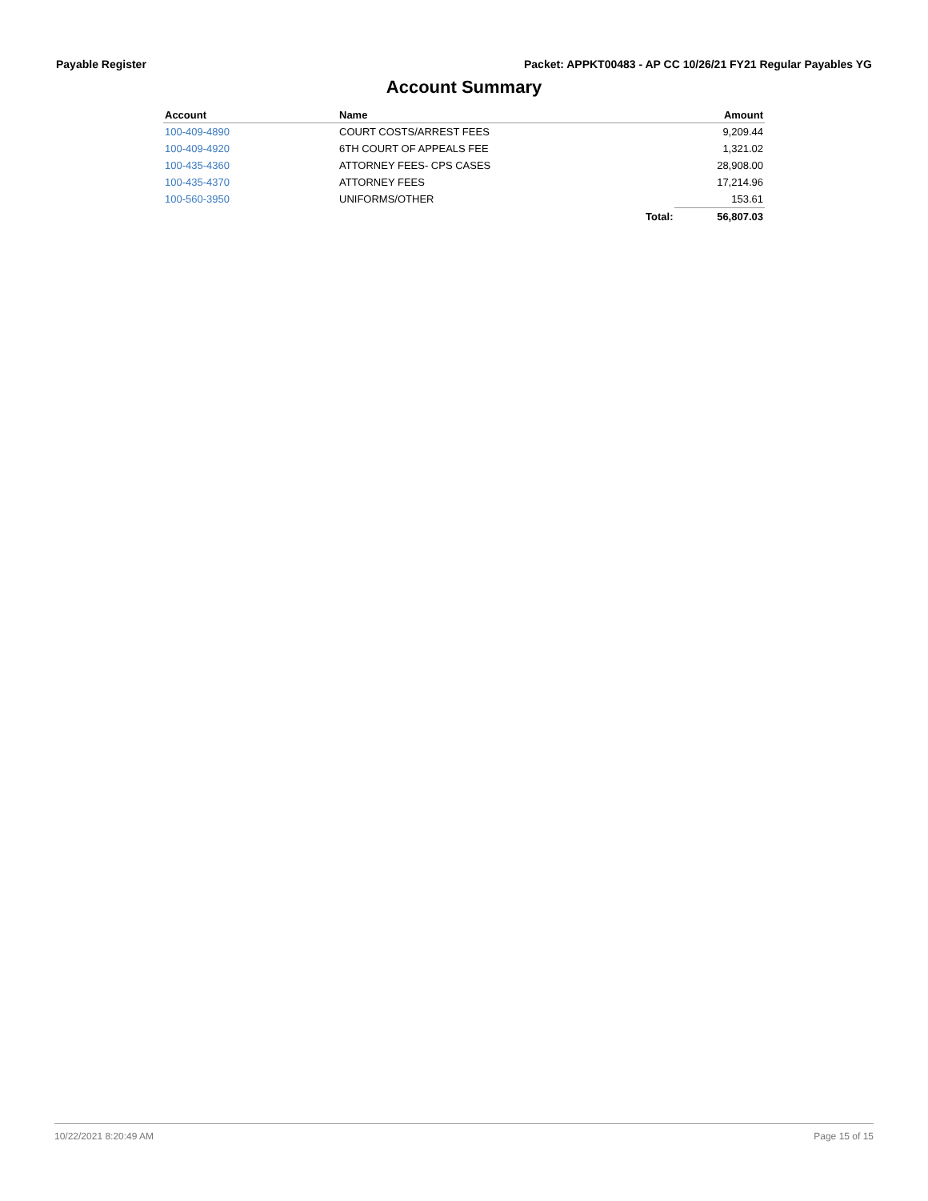Payable Register Packet: APPKT00483 - AP CC 10/26/21 FY21 Regular Payables YG
Account Summary
| Account | Name | | Amount |
| --- | --- | --- | --- |
| 100-409-4890 | COURT COSTS/ARREST FEES | | 9,209.44 |
| 100-409-4920 | 6TH COURT OF APPEALS FEE | | 1,321.02 |
| 100-435-4360 | ATTORNEY FEES- CPS CASES | | 28,908.00 |
| 100-435-4370 | ATTORNEY FEES | | 17,214.96 |
| 100-560-3950 | UNIFORMS/OTHER | | 153.61 |
| | | Total: | 56,807.03 |
10/22/2021 8:20:49 AM Page 15 of 15